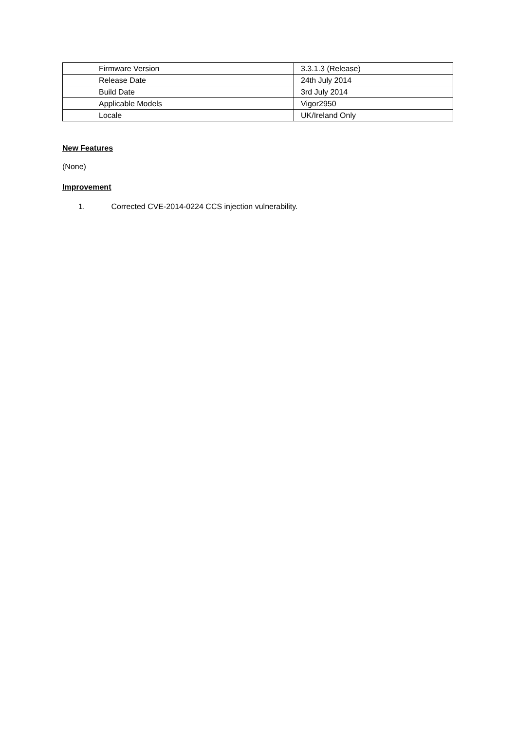| Firmware Version | 3.3.1.3 (Release) |
| Release Date | 24th July 2014 |
| Build Date | 3rd July 2014 |
| Applicable Models | Vigor2950 |
| Locale | UK/Ireland Only |
New Features
(None)
Improvement
1. Corrected CVE-2014-0224 CCS injection vulnerability.